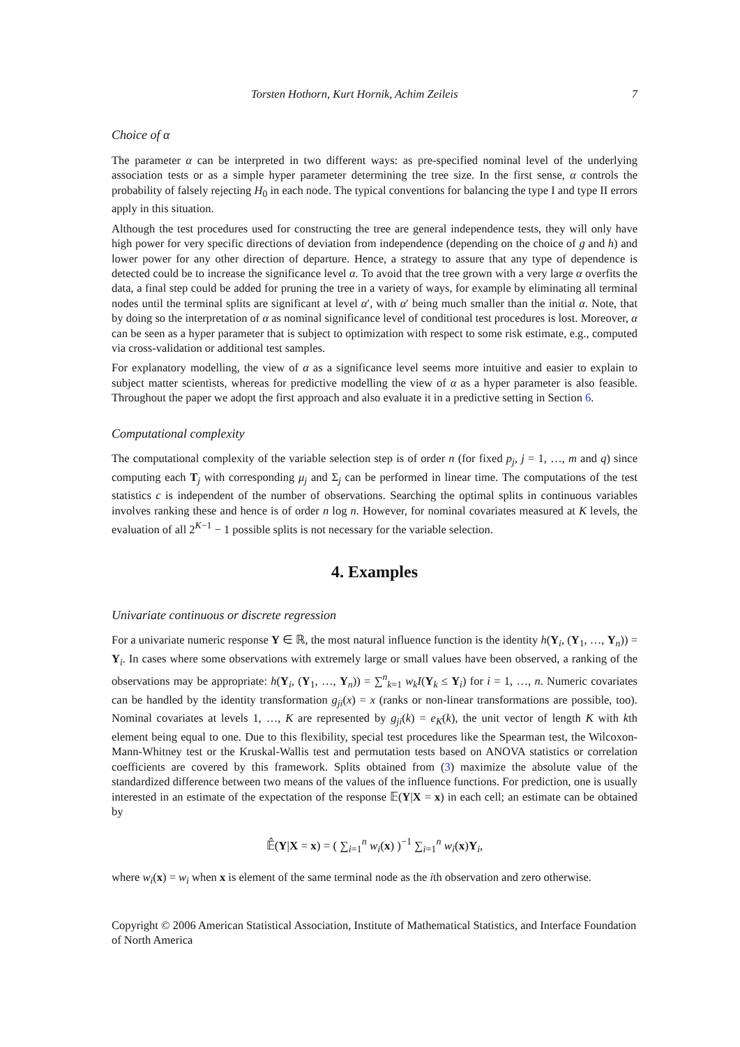Torsten Hothorn, Kurt Hornik, Achim Zeileis 7
Choice of α
The parameter α can be interpreted in two different ways: as pre-specified nominal level of the underlying association tests or as a simple hyper parameter determining the tree size. In the first sense, α controls the probability of falsely rejecting H<sub>0</sub> in each node. The typical conventions for balancing the type I and type II errors apply in this situation.
Although the test procedures used for constructing the tree are general independence tests, they will only have high power for very specific directions of deviation from independence (depending on the choice of g and h) and lower power for any other direction of departure. Hence, a strategy to assure that any type of dependence is detected could be to increase the significance level α. To avoid that the tree grown with a very large α overfits the data, a final step could be added for pruning the tree in a variety of ways, for example by eliminating all terminal nodes until the terminal splits are significant at level α′, with α′ being much smaller than the initial α. Note, that by doing so the interpretation of α as nominal significance level of conditional test procedures is lost. Moreover, α can be seen as a hyper parameter that is subject to optimization with respect to some risk estimate, e.g., computed via cross-validation or additional test samples.
For explanatory modelling, the view of α as a significance level seems more intuitive and easier to explain to subject matter scientists, whereas for predictive modelling the view of α as a hyper parameter is also feasible. Throughout the paper we adopt the first approach and also evaluate it in a predictive setting in Section 6.
Computational complexity
The computational complexity of the variable selection step is of order n (for fixed p<sub>j</sub>, j = 1, …, m and q) since computing each T<sub>j</sub> with corresponding μ<sub>j</sub> and Σ<sub>j</sub> can be performed in linear time. The computations of the test statistics c is independent of the number of observations. Searching the optimal splits in continuous variables involves ranking these and hence is of order n log n. However, for nominal covariates measured at K levels, the evaluation of all 2<sup>K−1</sup> − 1 possible splits is not necessary for the variable selection.
4. Examples
Univariate continuous or discrete regression
For a univariate numeric response Y ∈ ℝ, the most natural influence function is the identity h(Y<sub>i</sub>, (Y<sub>1</sub>, …, Y<sub>n</sub>)) = Y<sub>i</sub>. In cases where some observations with extremely large or small values have been observed, a ranking of the observations may be appropriate: h(Y<sub>i</sub>, (Y<sub>1</sub>, …, Y<sub>n</sub>)) = ∑<sup>n</sup><sub>k=1</sub> w<sub>k</sub>I(Y<sub>k</sub> ≤ Y<sub>i</sub>) for i = 1, …, n. Numeric covariates can be handled by the identity transformation g<sub>ji</sub>(x) = x (ranks or non-linear transformations are possible, too). Nominal covariates at levels 1, …, K are represented by g<sub>ji</sub>(k) = e<sub>K</sub>(k), the unit vector of length K with kth element being equal to one. Due to this flexibility, special test procedures like the Spearman test, the Wilcoxon-Mann-Whitney test or the Kruskal-Wallis test and permutation tests based on ANOVA statistics or correlation coefficients are covered by this framework. Splits obtained from (3) maximize the absolute value of the standardized difference between two means of the values of the influence functions. For prediction, one is usually interested in an estimate of the expectation of the response 𝔼(Y|X = x) in each cell; an estimate can be obtained by
𝔼̂(Y|X = x) = ( ∑<sub>i=1</sub><sup>n</sup> w<sub>i</sub>(x) )<sup>−1</sup> ∑<sub>i=1</sub><sup>n</sup> w<sub>i</sub>(x)Y<sub>i</sub>,
where w<sub>i</sub>(x) = w<sub>i</sub> when x is element of the same terminal node as the ith observation and zero otherwise.
Copyright © 2006 American Statistical Association, Institute of Mathematical Statistics, and Interface Foundation of North America